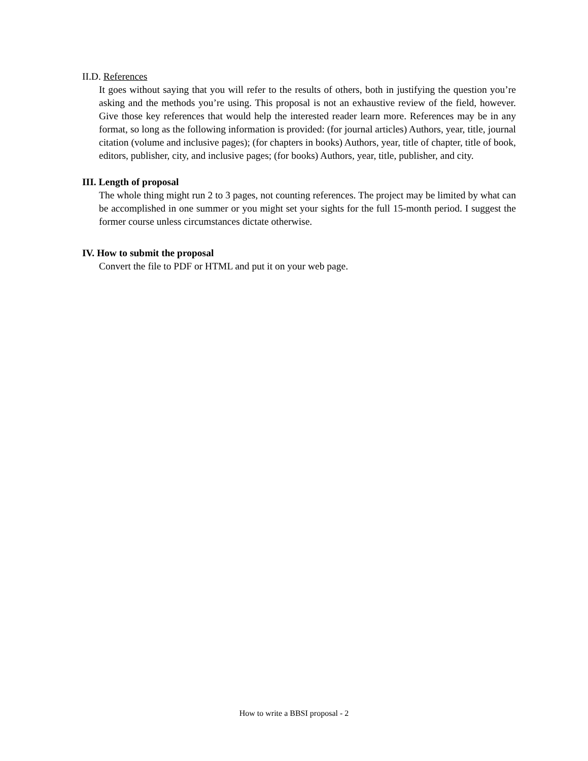II.D. References
It goes without saying that you will refer to the results of others, both in justifying the question you’re asking and the methods you’re using. This proposal is not an exhaustive review of the field, however. Give those key references that would help the interested reader learn more. References may be in any format, so long as the following information is provided: (for journal articles) Authors, year, title, journal citation (volume and inclusive pages); (for chapters in books) Authors, year, title of chapter, title of book, editors, publisher, city, and inclusive pages; (for books) Authors, year, title, publisher, and city.
III. Length of proposal
The whole thing might run 2 to 3 pages, not counting references. The project may be limited by what can be accomplished in one summer or you might set your sights for the full 15-month period. I suggest the former course unless circumstances dictate otherwise.
IV. How to submit the proposal
Convert the file to PDF or HTML and put it on your web page.
How to write a BBSI proposal - 2